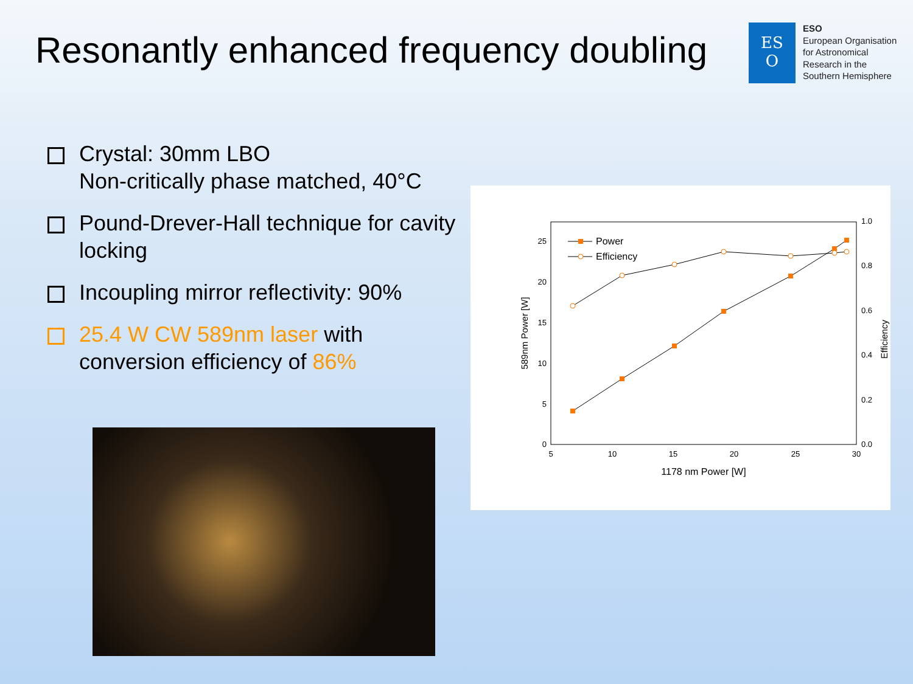Resonantly enhanced frequency doubling
ES
O
ESO
European Organisation
for Astronomical
Research in the
Southern Hemisphere
Crystal: 30mm LBO
Non-critically phase matched, 40°C
Pound-Drever-Hall technique for cavity locking
Incoupling mirror reflectivity: 90%
25.4 W CW 589nm laser with conversion efficiency of 86%
0
5
10
15
20
25
0.0
0.2
0.4
0.6
0.8
1.0
5
10
15
20
25
30
1178 nm Power [W]
589nm Power [W]
Efficiency
Power
Efficiency